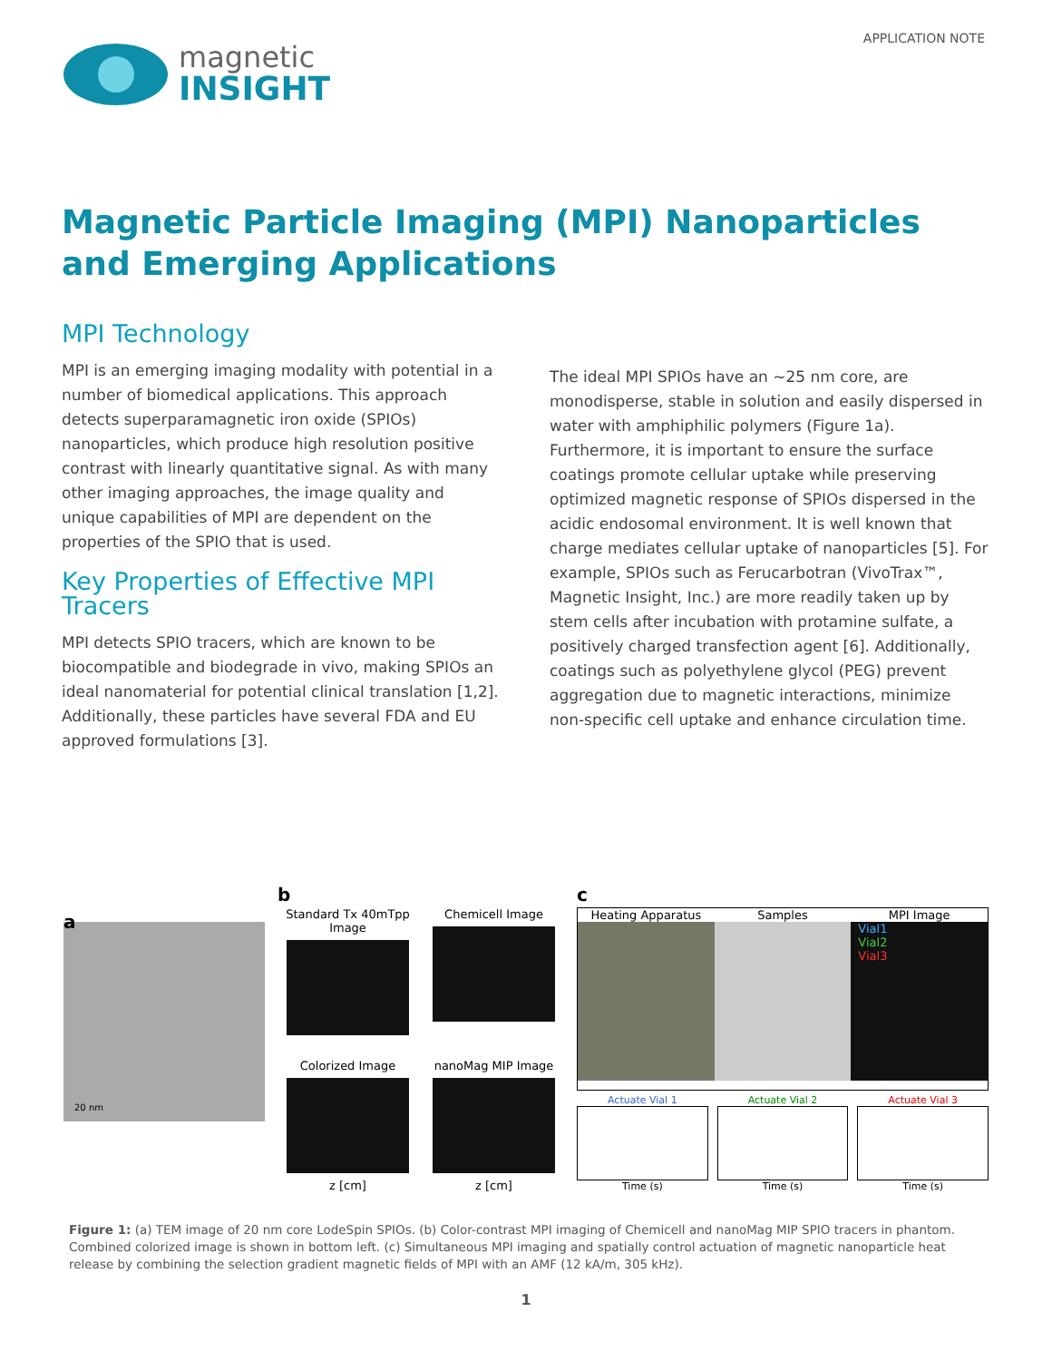magnetic
INSIGHT
APPLICATION NOTE
Magnetic Particle Imaging (MPI) Nanoparticles and Emerging Applications
MPI Technology
MPI is an emerging imaging modality with potential in a number of biomedical applications. This approach detects superparamagnetic iron oxide (SPIOs) nanoparticles, which produce high resolution positive contrast with linearly quantitative signal. As with many other imaging approaches, the image quality and unique capabilities of MPI are dependent on the properties of the SPIO that is used.
Key Properties of Effective MPI Tracers
MPI detects SPIO tracers, which are known to be biocompatible and biodegrade in vivo, making SPIOs an ideal nanomaterial for potential clinical translation [1,2]. Additionally, these particles have several FDA and EU approved formulations [3].
The ideal MPI SPIOs have an ~25 nm core, are monodisperse, stable in solution and easily dispersed in water with amphiphilic polymers (Figure 1a). Furthermore, it is important to ensure the surface coatings promote cellular uptake while preserving optimized magnetic response of SPIOs dispersed in the acidic endosomal environment. It is well known that charge mediates cellular uptake of nanoparticles [5]. For example, SPIOs such as Ferucarbotran (VivoTrax™, Magnetic Insight, Inc.) are more readily taken up by stem cells after incubation with protamine sulfate, a positively charged transfection agent [6]. Additionally, coatings such as polyethylene glycol (PEG) prevent aggregation due to magnetic interactions, minimize non-specific cell uptake and enhance circulation time.
a
20 nm
b
Standard Tx 40mTpp Image
Chemicell Image
Colorized Image
z [cm]
nanoMag MIP Image
z [cm]
c
Heating Apparatus Samples MPI Image
Vial1
Vial2
Vial3
Actuate Vial 1
Time (s)
Actuate Vial 2
Time (s)
Actuate Vial 3
Time (s)
Figure 1: (a) TEM image of 20 nm core LodeSpin SPIOs. (b) Color-contrast MPI imaging of Chemicell and nanoMag MIP SPIO tracers in phantom. Combined colorized image is shown in bottom left. (c) Simultaneous MPI imaging and spatially control actuation of magnetic nanoparticle heat release by combining the selection gradient magnetic fields of MPI with an AMF (12 kA/m, 305 kHz).
1